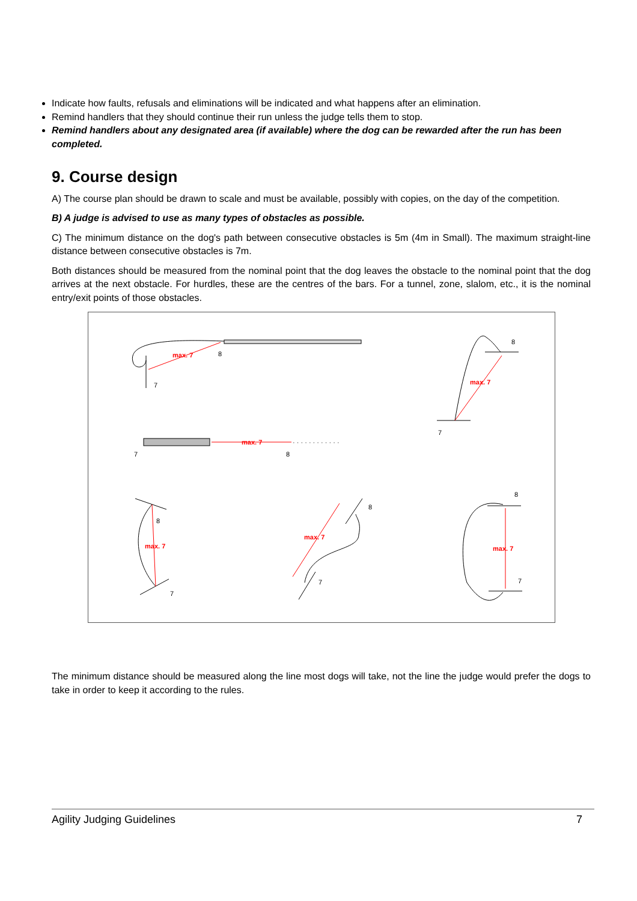Indicate how faults, refusals and eliminations will be indicated and what happens after an elimination.
Remind handlers that they should continue their run unless the judge tells them to stop.
Remind handlers about any designated area (if available) where the dog can be rewarded after the run has been completed.
9. Course design
A) The course plan should be drawn to scale and must be available, possibly with copies, on the day of the competition.
B) A judge is advised to use as many types of obstacles as possible.
C) The minimum distance on the dog's path between consecutive obstacles is 5m (4m in Small). The maximum straight-line distance between consecutive obstacles is 7m.
Both distances should be measured from the nominal point that the dog leaves the obstacle to the nominal point that the dog arrives at the next obstacle. For hurdles, these are the centres of the bars. For a tunnel, zone, slalom, etc., it is the nominal entry/exit points of those obstacles.
max. 7
max. 7
max. 7
max. 7
max. 7
max. 7
8
7
7
8
8
7
8
7
8
7
8
7
· · · · · · · · · · · ·
The minimum distance should be measured along the line most dogs will take, not the line the judge would prefer the dogs to take in order to keep it according to the rules.
Agility Judging Guidelines 7